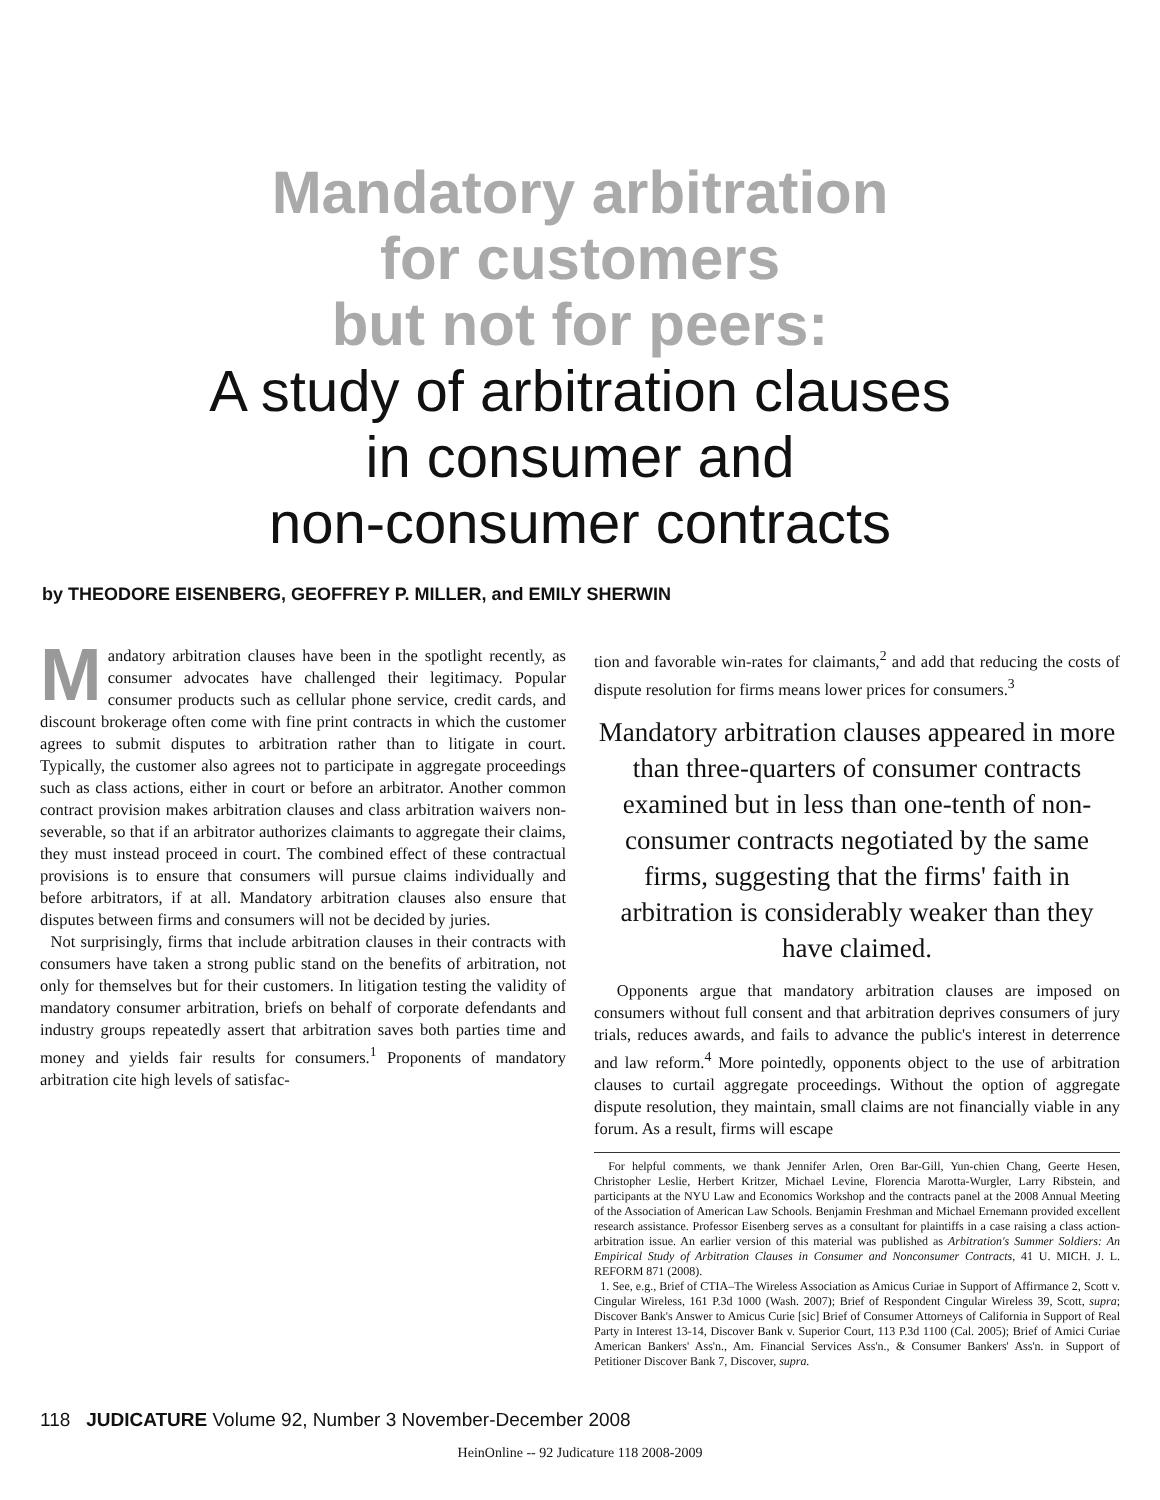Mandatory arbitration
for customers
but not for peers:
A study of arbitration clauses
in consumer and
non-consumer contracts
by THEODORE EISENBERG, GEOFFREY P. MILLER, and EMILY SHERWIN
Mandatory arbitration clauses have been in the spotlight recently, as consumer advocates have challenged their legitimacy. Popular consumer products such as cellular phone service, credit cards, and discount brokerage often come with fine print contracts in which the customer agrees to submit disputes to arbitration rather than to litigate in court. Typically, the customer also agrees not to participate in aggregate proceedings such as class actions, either in court or before an arbitrator. Another common contract provision makes arbitration clauses and class arbitration waivers non-severable, so that if an arbitrator authorizes claimants to aggregate their claims, they must instead proceed in court. The combined effect of these contractual provisions is to ensure that consumers will pursue claims individually and before arbitrators, if at all. Mandatory arbitration clauses also ensure that disputes between firms and consumers will not be decided by juries.
Not surprisingly, firms that include arbitration clauses in their contracts with consumers have taken a strong public stand on the benefits of arbitration, not only for themselves but for their customers. In litigation testing the validity of mandatory consumer arbitration, briefs on behalf of corporate defendants and industry groups repeatedly assert that arbitration saves both parties time and money and yields fair results for consumers.<sup>1</sup> Proponents of mandatory arbitration cite high levels of satisfac-
tion and favorable win-rates for claimants,<sup>2</sup> and add that reducing the costs of dispute resolution for firms means lower prices for consumers.<sup>3</sup>
Mandatory arbitration clauses appeared in more than three-quarters of consumer contracts examined but in less than one-tenth of non-consumer contracts negotiated by the same firms, suggesting that the firms' faith in arbitration is considerably weaker than they have claimed.
Opponents argue that mandatory arbitration clauses are imposed on consumers without full consent and that arbitration deprives consumers of jury trials, reduces awards, and fails to advance the public's interest in deterrence and law reform.<sup>4</sup> More pointedly, opponents object to the use of arbitration clauses to curtail aggregate proceedings. Without the option of aggregate dispute resolution, they maintain, small claims are not financially viable in any forum. As a result, firms will escape
For helpful comments, we thank Jennifer Arlen, Oren Bar-Gill, Yun-chien Chang, Geerte Hesen, Christopher Leslie, Herbert Kritzer, Michael Levine, Florencia Marotta-Wurgler, Larry Ribstein, and participants at the NYU Law and Economics Workshop and the contracts panel at the 2008 Annual Meeting of the Association of American Law Schools. Benjamin Freshman and Michael Ernemann provided excellent research assistance. Professor Eisenberg serves as a consultant for plaintiffs in a case raising a class action-arbitration issue. An earlier version of this material was published as Arbitration's Summer Soldiers: An Empirical Study of Arbitration Clauses in Consumer and Nonconsumer Contracts, 41 U. MICH. J. L. REFORM 871 (2008).
1. See, e.g., Brief of CTIA–The Wireless Association as Amicus Curiae in Support of Affirmance 2, Scott v. Cingular Wireless, 161 P.3d 1000 (Wash. 2007); Brief of Respondent Cingular Wireless 39, Scott, supra; Discover Bank's Answer to Amicus Curie [sic] Brief of Consumer Attorneys of California in Support of Real Party in Interest 13-14, Discover Bank v. Superior Court, 113 P.3d 1100 (Cal. 2005); Brief of Amici Curiae American Bankers' Ass'n., Am. Financial Services Ass'n., & Consumer Bankers' Ass'n. in Support of Petitioner Discover Bank 7, Discover, supra.
118 JUDICATURE Volume 92, Number 3 November-December 2008
HeinOnline -- 92 Judicature 118 2008-2009